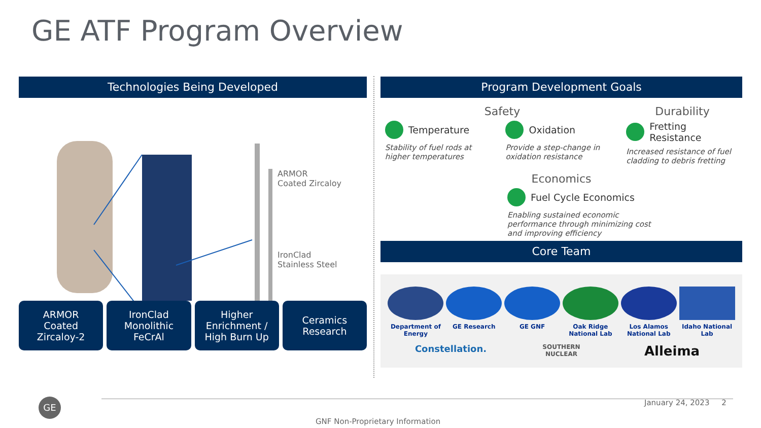GE ATF Program Overview
Technologies Being Developed
ARMOR
Coated Zircaloy
IronClad
Stainless Steel
ARMOR
Coated
Zircaloy-2
IronClad
Monolithic
FeCrAl
Higher
Enrichment /
High Burn Up
Ceramics
Research
Program Development Goals
Safety Durability
Temperature
Stability of fuel rods at higher temperatures
Oxidation
Provide a step-change in oxidation resistance
Fretting Resistance
Increased resistance of fuel cladding to debris fretting
Economics
Fuel Cycle Economics
Enabling sustained economic performance through minimizing cost and improving efficiency
Core Team
Department of Energy
GE Research
GE GNF
Oak Ridge National Lab
Los Alamos National Lab
Idaho National Lab
Constellation.
SOUTHERN NUCLEAR
Alleima
GE January 24, 2023 2
GNF Non-Proprietary Information